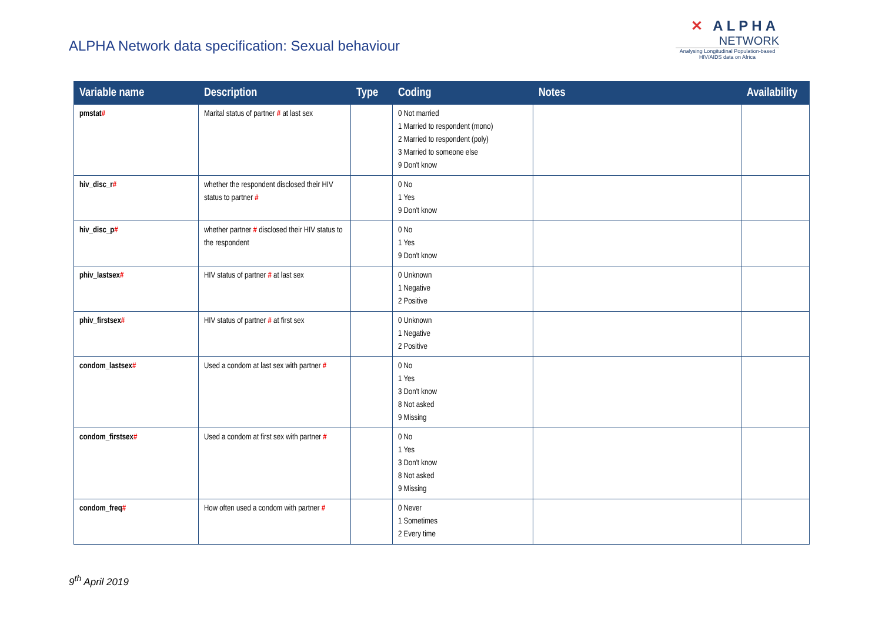ALPHA Network data specification: Sexual behaviour
✕ ALPHA
NETWORK
Analysing Longitudinal Population-based HIV/AIDS data on Africa
| Variable name | Description | Type | Coding | Notes | Availability |
| --- | --- | --- | --- | --- | --- |
| pmstat # | Marital status of partner # at last sex | | 0 Not married 1 Married to respondent (mono) 2 Married to respondent (poly) 3 Married to someone else 9 Don't know | | |
| hiv_disc_r # | whether the respondent disclosed their HIV status to partner # | | 0 No 1 Yes 9 Don't know | | |
| hiv_disc_p # | whether partner # disclosed their HIV status to the respondent | | 0 No 1 Yes 9 Don't know | | |
| phiv_lastsex # | HIV status of partner # at last sex | | 0 Unknown 1 Negative 2 Positive | | |
| phiv_firstsex # | HIV status of partner # at first sex | | 0 Unknown 1 Negative 2 Positive | | |
| condom_lastsex # | Used a condom at last sex with partner # | | 0 No 1 Yes 3 Don't know 8 Not asked 9 Missing | | |
| condom_firstsex # | Used a condom at first sex with partner # | | 0 No 1 Yes 3 Don't know 8 Not asked 9 Missing | | |
| condom_freq # | How often used a condom with partner # | | 0 Never 1 Sometimes 2 Every time | | |
9<sup>th</sup> April 2019